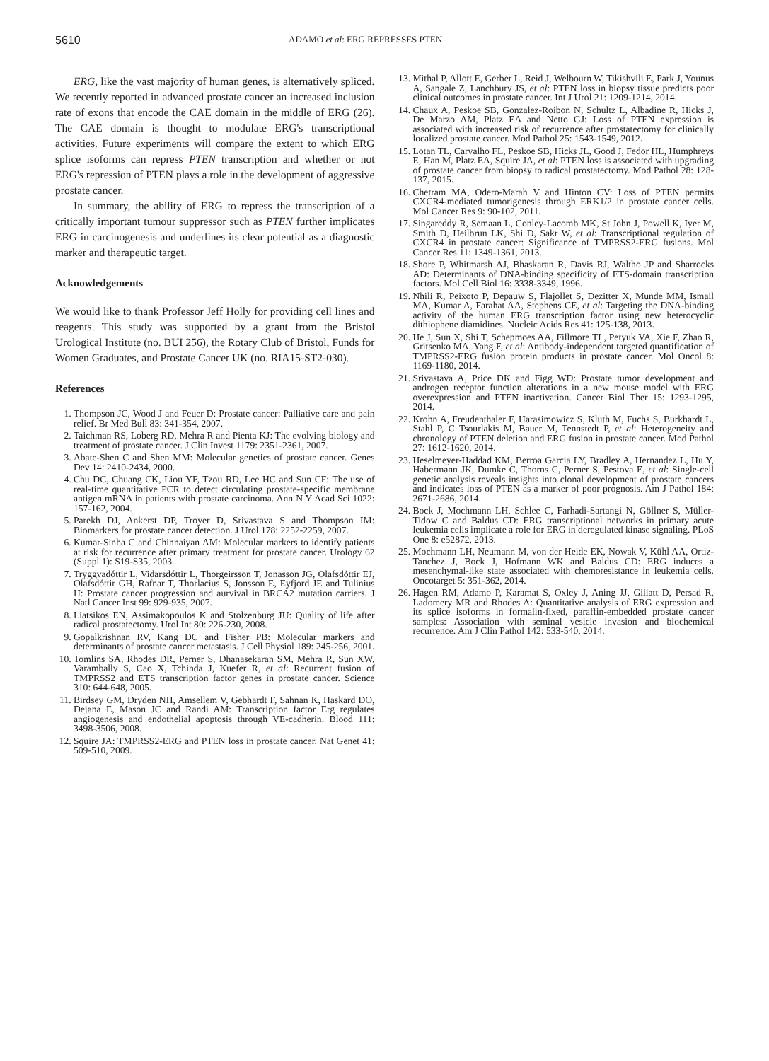5610 ADAMO et al: ERG REPRESSES PTEN
ERG, like the vast majority of human genes, is alternatively spliced. We recently reported in advanced prostate cancer an increased inclusion rate of exons that encode the CAE domain in the middle of ERG (26). The CAE domain is thought to modulate ERG's transcriptional activities. Future experiments will compare the extent to which ERG splice isoforms can repress PTEN transcription and whether or not ERG's repression of PTEN plays a role in the development of aggressive prostate cancer.
In summary, the ability of ERG to repress the transcription of a critically important tumour suppressor such as PTEN further implicates ERG in carcinogenesis and underlines its clear potential as a diagnostic marker and therapeutic target.
Acknowledgements
We would like to thank Professor Jeff Holly for providing cell lines and reagents. This study was supported by a grant from the Bristol Urological Institute (no. BUI 256), the Rotary Club of Bristol, Funds for Women Graduates, and Prostate Cancer UK (no. RIA15-ST2-030).
References
1. Thompson JC, Wood J and Feuer D: Prostate cancer: Palliative care and pain relief. Br Med Bull 83: 341-354, 2007.
2. Taichman RS, Loberg RD, Mehra R and Pienta KJ: The evolving biology and treatment of prostate cancer. J Clin Invest 1179: 2351-2361, 2007.
3. Abate-Shen C and Shen MM: Molecular genetics of prostate cancer. Genes Dev 14: 2410-2434, 2000.
4. Chu DC, Chuang CK, Liou YF, Tzou RD, Lee HC and Sun CF: The use of real-time quantitative PCR to detect circulating prostate-specific membrane antigen mRNA in patients with prostate carcinoma. Ann N Y Acad Sci 1022: 157-162, 2004.
5. Parekh DJ, Ankerst DP, Troyer D, Srivastava S and Thompson IM: Biomarkers for prostate cancer detection. J Urol 178: 2252-2259, 2007.
6. Kumar-Sinha C and Chinnaiyan AM: Molecular markers to identify patients at risk for recurrence after primary treatment for prostate cancer. Urology 62 (Suppl 1): S19-S35, 2003.
7. Tryggvadóttir L, Vidarsdóttir L, Thorgeirsson T, Jonasson JG, Olafsdóttir EJ, Olafsdóttir GH, Rafnar T, Thorlacius S, Jonsson E, Eyfjord JE and Tulinius H: Prostate cancer progression and aurvival in BRCA2 mutation carriers. J Natl Cancer Inst 99: 929-935, 2007.
8. Liatsikos EN, Assimakopoulos K and Stolzenburg JU: Quality of life after radical prostatectomy. Urol Int 80: 226-230, 2008.
9. Gopalkrishnan RV, Kang DC and Fisher PB: Molecular markers and determinants of prostate cancer metastasis. J Cell Physiol 189: 245-256, 2001.
10. Tomlins SA, Rhodes DR, Perner S, Dhanasekaran SM, Mehra R, Sun XW, Varambally S, Cao X, Tchinda J, Kuefer R, et al: Recurrent fusion of TMPRSS2 and ETS transcription factor genes in prostate cancer. Science 310: 644-648, 2005.
11. Birdsey GM, Dryden NH, Amsellem V, Gebhardt F, Sahnan K, Haskard DO, Dejana E, Mason JC and Randi AM: Transcription factor Erg regulates angiogenesis and endothelial apoptosis through VE-cadherin. Blood 111: 3498-3506, 2008.
12. Squire JA: TMPRSS2-ERG and PTEN loss in prostate cancer. Nat Genet 41: 509-510, 2009.
13. Mithal P, Allott E, Gerber L, Reid J, Welbourn W, Tikishvili E, Park J, Younus A, Sangale Z, Lanchbury JS, et al: PTEN loss in biopsy tissue predicts poor clinical outcomes in prostate cancer. Int J Urol 21: 1209-1214, 2014.
14. Chaux A, Peskoe SB, Gonzalez-Roibon N, Schultz L, Albadine R, Hicks J, De Marzo AM, Platz EA and Netto GJ: Loss of PTEN expression is associated with increased risk of recurrence after prostatectomy for clinically localized prostate cancer. Mod Pathol 25: 1543-1549, 2012.
15. Lotan TL, Carvalho FL, Peskoe SB, Hicks JL, Good J, Fedor HL, Humphreys E, Han M, Platz EA, Squire JA, et al: PTEN loss is associated with upgrading of prostate cancer from biopsy to radical prostatectomy. Mod Pathol 28: 128-137, 2015.
16. Chetram MA, Odero-Marah V and Hinton CV: Loss of PTEN permits CXCR4-mediated tumorigenesis through ERK1/2 in prostate cancer cells. Mol Cancer Res 9: 90-102, 2011.
17. Singareddy R, Semaan L, Conley-Lacomb MK, St John J, Powell K, Iyer M, Smith D, Heilbrun LK, Shi D, Sakr W, et al: Transcriptional regulation of CXCR4 in prostate cancer: Significance of TMPRSS2-ERG fusions. Mol Cancer Res 11: 1349-1361, 2013.
18. Shore P, Whitmarsh AJ, Bhaskaran R, Davis RJ, Waltho JP and Sharrocks AD: Determinants of DNA-binding specificity of ETS-domain transcription factors. Mol Cell Biol 16: 3338-3349, 1996.
19. Nhili R, Peixoto P, Depauw S, Flajollet S, Dezitter X, Munde MM, Ismail MA, Kumar A, Farahat AA, Stephens CE, et al: Targeting the DNA-binding activity of the human ERG transcription factor using new heterocyclic dithiophene diamidines. Nucleic Acids Res 41: 125-138, 2013.
20. He J, Sun X, Shi T, Schepmoes AA, Fillmore TL, Petyuk VA, Xie F, Zhao R, Gritsenko MA, Yang F, et al: Antibody-independent targeted quantification of TMPRSS2-ERG fusion protein products in prostate cancer. Mol Oncol 8: 1169-1180, 2014.
21. Srivastava A, Price DK and Figg WD: Prostate tumor development and androgen receptor function alterations in a new mouse model with ERG overexpression and PTEN inactivation. Cancer Biol Ther 15: 1293-1295, 2014.
22. Krohn A, Freudenthaler F, Harasimowicz S, Kluth M, Fuchs S, Burkhardt L, Stahl P, C Tsourlakis M, Bauer M, Tennstedt P, et al: Heterogeneity and chronology of PTEN deletion and ERG fusion in prostate cancer. Mod Pathol 27: 1612-1620, 2014.
23. Heselmeyer-Haddad KM, Berroa Garcia LY, Bradley A, Hernandez L, Hu Y, Habermann JK, Dumke C, Thorns C, Perner S, Pestova E, et al: Single-cell genetic analysis reveals insights into clonal development of prostate cancers and indicates loss of PTEN as a marker of poor prognosis. Am J Pathol 184: 2671-2686, 2014.
24. Bock J, Mochmann LH, Schlee C, Farhadi-Sartangi N, Göllner S, Müller-Tidow C and Baldus CD: ERG transcriptional networks in primary acute leukemia cells implicate a role for ERG in deregulated kinase signaling. PLoS One 8: e52872, 2013.
25. Mochmann LH, Neumann M, von der Heide EK, Nowak V, Kühl AA, Ortiz-Tanchez J, Bock J, Hofmann WK and Baldus CD: ERG induces a mesenchymal-like state associated with chemoresistance in leukemia cells. Oncotarget 5: 351-362, 2014.
26. Hagen RM, Adamo P, Karamat S, Oxley J, Aning JJ, Gillatt D, Persad R, Ladomery MR and Rhodes A: Quantitative analysis of ERG expression and its splice isoforms in formalin-fixed, paraffin-embedded prostate cancer samples: Association with seminal vesicle invasion and biochemical recurrence. Am J Clin Pathol 142: 533-540, 2014.